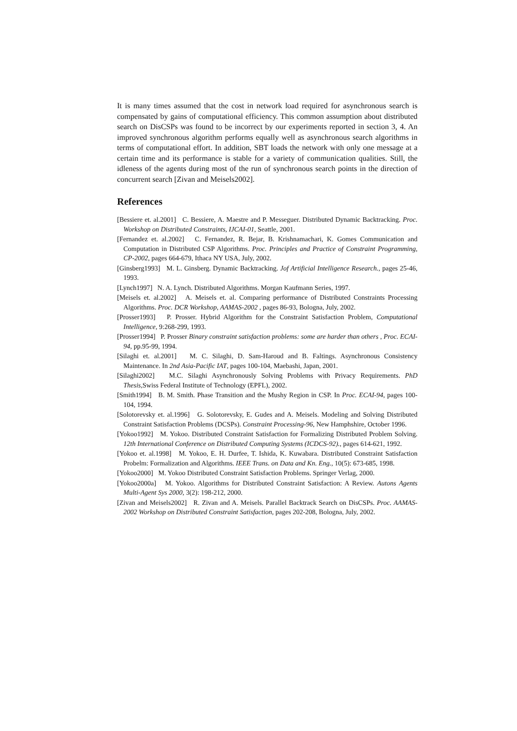It is many times assumed that the cost in network load required for asynchronous search is compensated by gains of computational efficiency. This common assumption about distributed search on DisCSPs was found to be incorrect by our experiments reported in section 3, 4. An improved synchronous algorithm performs equally well as asynchronous search algorithms in terms of computational effort. In addition, SBT loads the network with only one message at a certain time and its performance is stable for a variety of communication qualities. Still, the idleness of the agents during most of the run of synchronous search points in the direction of concurrent search [Zivan and Meisels2002].
References
[Bessiere et. al.2001] C. Bessiere, A. Maestre and P. Messeguer. Distributed Dynamic Backtracking. Proc. Workshop on Distributed Constraints, IJCAI-01, Seattle, 2001.
[Fernandez et. al.2002] C. Fernandez, R. Bejar, B. Krishnamachari, K. Gomes Communication and Computation in Distributed CSP Algorithms. Proc. Principles and Practice of Constraint Programming, CP-2002, pages 664-679, Ithaca NY USA, July, 2002.
[Ginsberg1993] M. L. Ginsberg. Dynamic Backtracking. Jof Artificial Intelligence Research., pages 25-46, 1993.
[Lynch1997] N. A. Lynch. Distributed Algorithms. Morgan Kaufmann Series, 1997.
[Meisels et. al.2002] A. Meisels et. al. Comparing performance of Distributed Constraints Processing Algorithms. Proc. DCR Workshop, AAMAS-2002 , pages 86-93, Bologna, July, 2002.
[Prosser1993] P. Prosser. Hybrid Algorithm for the Constraint Satisfaction Problem, Computational Intelligence, 9:268-299, 1993.
[Prosser1994] P. Prosser Binary constraint satisfaction problems: some are harder than others , Proc. ECAI-94, pp.95-99, 1994.
[Silaghi et. al.2001] M. C. Silaghi, D. Sam-Haroud and B. Faltings. Asynchronous Consistency Maintenance. In 2nd Asia-Pacific IAT, pages 100-104, Maebashi, Japan, 2001.
[Silaghi2002] M.C. Silaghi Asynchronously Solving Problems with Privacy Requirements. PhD Thesis,Swiss Federal Institute of Technology (EPFL), 2002.
[Smith1994] B. M. Smith. Phase Transition and the Mushy Region in CSP. In Proc. ECAI-94, pages 100-104, 1994.
[Solotorevsky et. al.1996] G. Solotorevsky, E. Gudes and A. Meisels. Modeling and Solving Distributed Constraint Satisfaction Problems (DCSPs). Constraint Processing-96, New Hamphshire, October 1996.
[Yokoo1992] M. Yokoo. Distributed Constraint Satisfaction for Formalizing Distributed Problem Solving. 12th International Conference on Distributed Computing Systems (ICDCS-92)., pages 614-621, 1992.
[Yokoo et. al.1998] M. Yokoo, E. H. Durfee, T. Ishida, K. Kuwabara. Distributed Constraint Satisfaction Probelm: Formalization and Algorithms. IEEE Trans. on Data and Kn. Eng., 10(5): 673-685, 1998.
[Yokoo2000] M. Yokoo Distributed Constraint Satisfaction Problems. Springer Verlag, 2000.
[Yokoo2000a] M. Yokoo. Algorithms for Distributed Constraint Satisfaction: A Review. Autons Agents Multi-Agent Sys 2000, 3(2): 198-212, 2000.
[Zivan and Meisels2002] R. Zivan and A. Meisels. Parallel Backtrack Search on DisCSPs. Proc. AAMAS-2002 Workshop on Distributed Constraint Satisfaction, pages 202-208, Bologna, July, 2002.